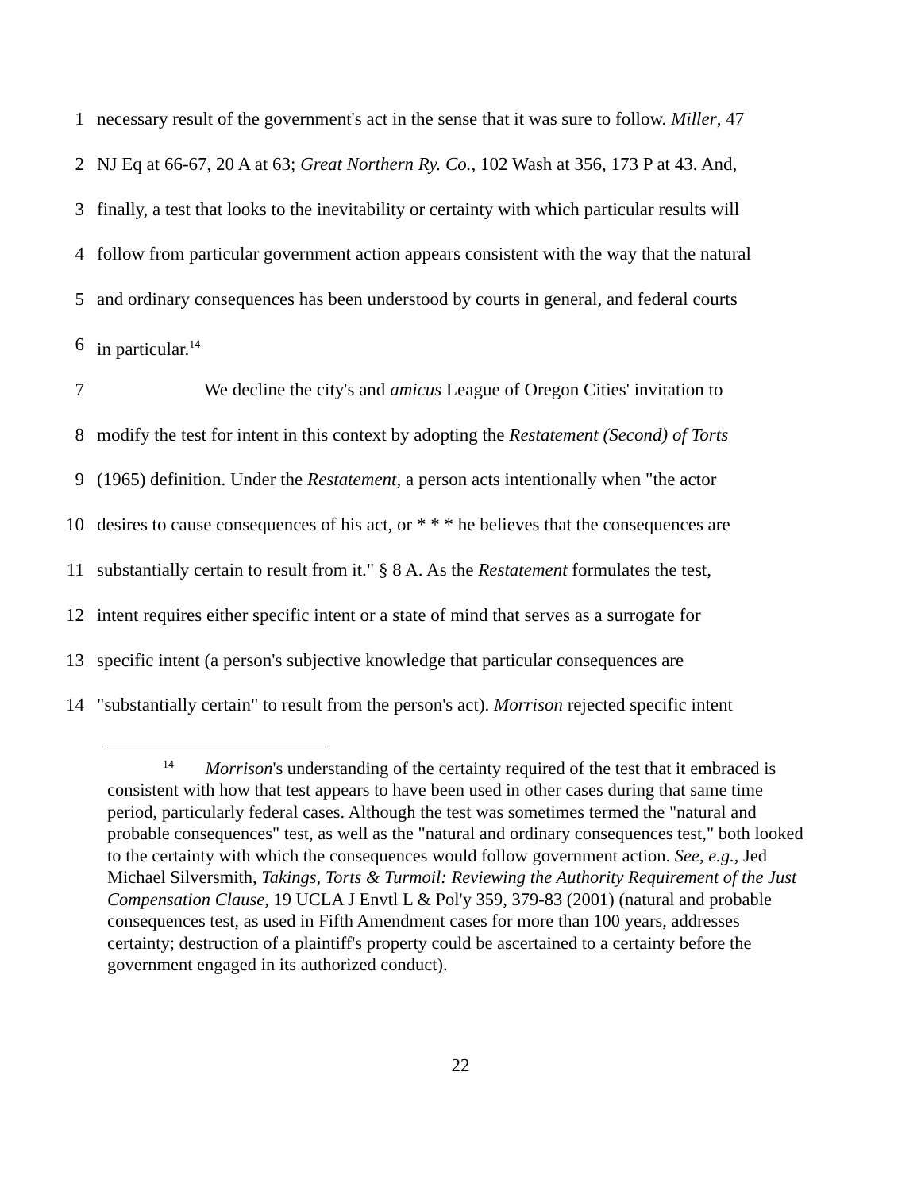1 necessary result of the government's act in the sense that it was sure to follow. Miller, 47
2 NJ Eq at 66-67, 20 A at 63; Great Northern Ry. Co., 102 Wash at 356, 173 P at 43. And,
3 finally, a test that looks to the inevitability or certainty with which particular results will
4 follow from particular government action appears consistent with the way that the natural
5 and ordinary consequences has been understood by courts in general, and federal courts
6 in particular.<sup>14</sup>
7 We decline the city's and amicus League of Oregon Cities' invitation to
8 modify the test for intent in this context by adopting the Restatement (Second) of Torts
9 (1965) definition. Under the Restatement, a person acts intentionally when "the actor
10 desires to cause consequences of his act, or * * * he believes that the consequences are
11 substantially certain to result from it." § 8 A. As the Restatement formulates the test,
12 intent requires either specific intent or a state of mind that serves as a surrogate for
13 specific intent (a person's subjective knowledge that particular consequences are
14 "substantially certain" to result from the person's act). Morrison rejected specific intent
<sup>14</sup> Morrison's understanding of the certainty required of the test that it embraced is consistent with how that test appears to have been used in other cases during that same time period, particularly federal cases. Although the test was sometimes termed the "natural and probable consequences" test, as well as the "natural and ordinary consequences test," both looked to the certainty with which the consequences would follow government action. See, e.g., Jed Michael Silversmith, Takings, Torts & Turmoil: Reviewing the Authority Requirement of the Just Compensation Clause, 19 UCLA J Envtl L & Pol'y 359, 379-83 (2001) (natural and probable consequences test, as used in Fifth Amendment cases for more than 100 years, addresses certainty; destruction of a plaintiff's property could be ascertained to a certainty before the government engaged in its authorized conduct).
22